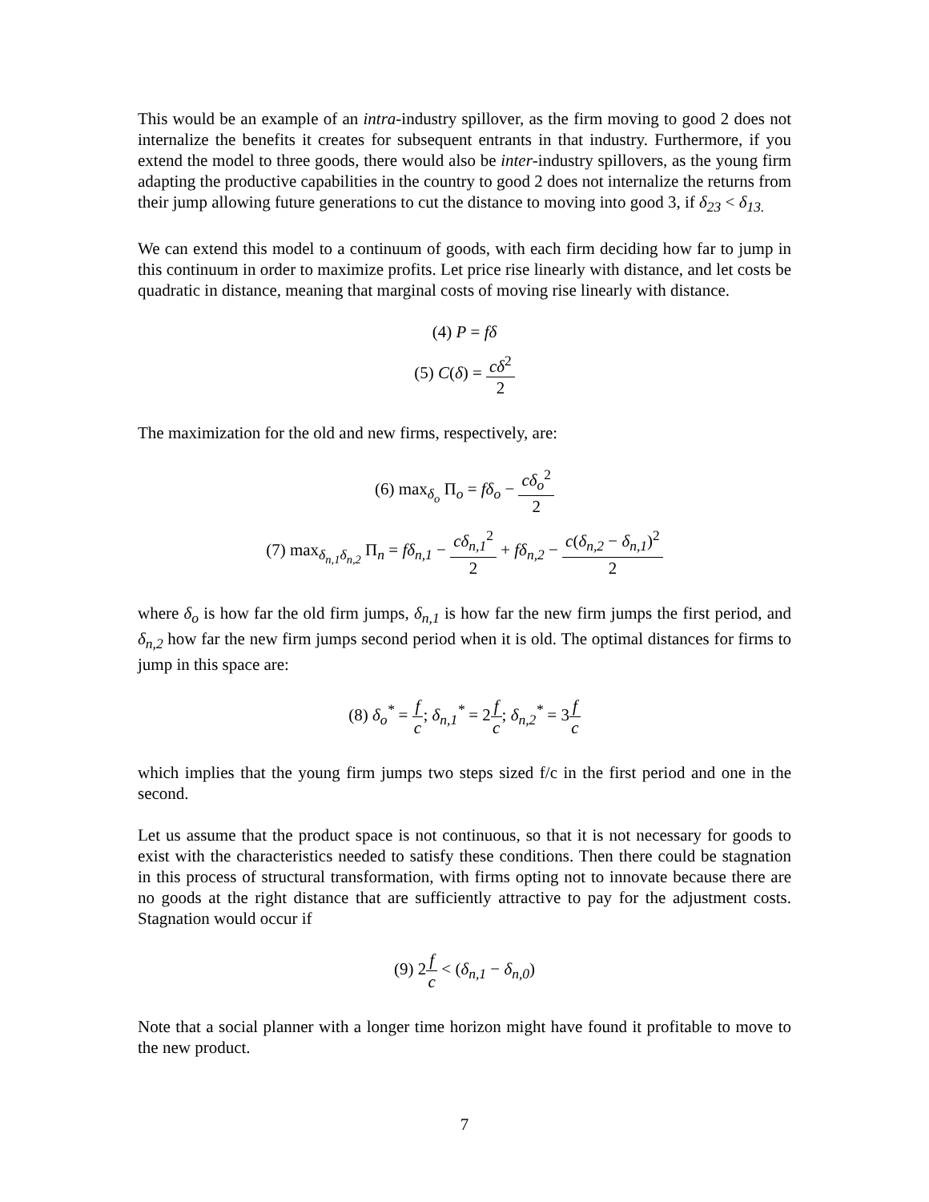This would be an example of an intra-industry spillover, as the firm moving to good 2 does not internalize the benefits it creates for subsequent entrants in that industry. Furthermore, if you extend the model to three goods, there would also be inter-industry spillovers, as the young firm adapting the productive capabilities in the country to good 2 does not internalize the returns from their jump allowing future generations to cut the distance to moving into good 3, if δ<sub>23</sub> < δ<sub>13.</sub>
We can extend this model to a continuum of goods, with each firm deciding how far to jump in this continuum in order to maximize profits. Let price rise linearly with distance, and let costs be quadratic in distance, meaning that marginal costs of moving rise linearly with distance.
(4) P = fδ
(5) C(δ) = cδ<sup>2</sup> 2
The maximization for the old and new firms, respectively, are:
(6) max<sub>δ<sub>o</sub></sub> Π<sub>o</sub> = fδ<sub>o</sub> − cδ<sub>o</sub><sup>2</sup> 2
(7) max<sub>δ<sub>n,1</sub>δ<sub>n,2</sub></sub> Π<sub>n</sub> = fδ<sub>n,1</sub> − cδ<sub>n,1</sub><sup>2</sup> 2 + fδ<sub>n,2</sub> − c(δ<sub>n,2</sub> − δ<sub>n,1</sub>)<sup>2</sup> 2
where δ<sub>o</sub> is how far the old firm jumps, δ<sub>n,1</sub> is how far the new firm jumps the first period, and δ<sub>n,2</sub> how far the new firm jumps second period when it is old. The optimal distances for firms to jump in this space are:
(8) δ<sub>o</sub><sup>*</sup> = f c; δ<sub>n,1</sub><sup>*</sup> = 2f c; δ<sub>n,2</sub><sup>*</sup> = 3f c
which implies that the young firm jumps two steps sized f/c in the first period and one in the second.
Let us assume that the product space is not continuous, so that it is not necessary for goods to exist with the characteristics needed to satisfy these conditions. Then there could be stagnation in this process of structural transformation, with firms opting not to innovate because there are no goods at the right distance that are sufficiently attractive to pay for the adjustment costs. Stagnation would occur if
(9) 2f c < (δ<sub>n,1</sub> − δ<sub>n,0</sub>)
Note that a social planner with a longer time horizon might have found it profitable to move to the new product.
7